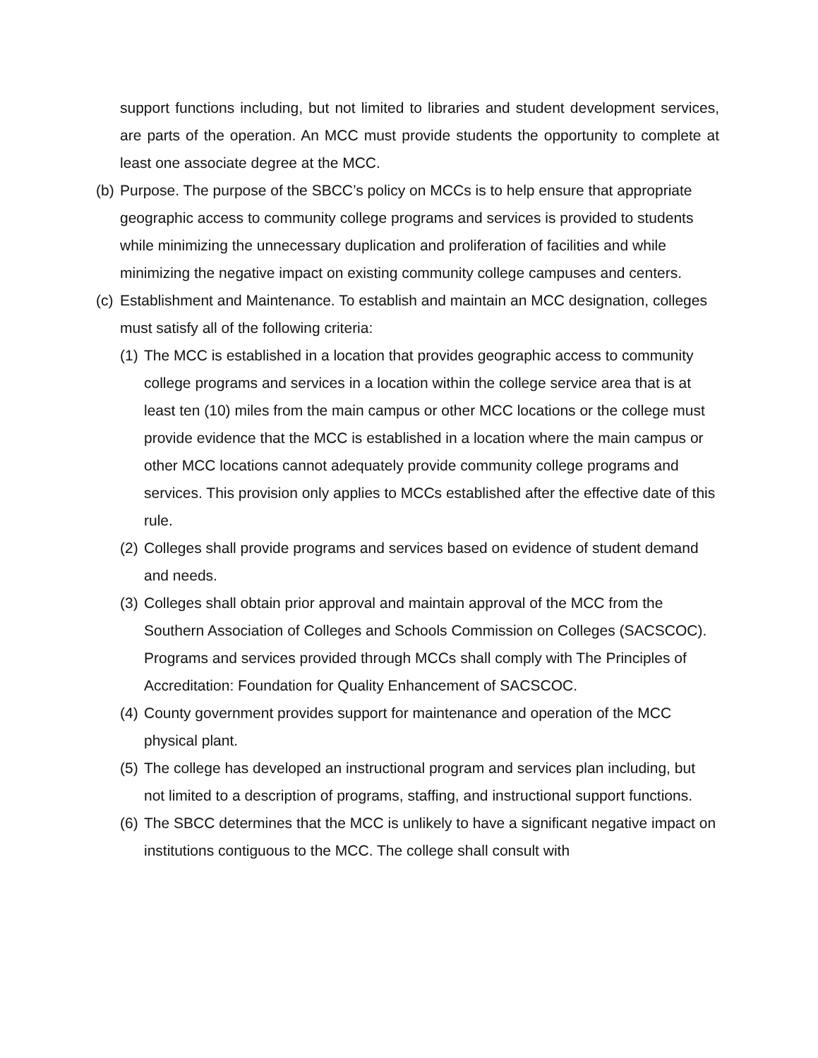support functions including, but not limited to libraries and student development services, are parts of the operation. An MCC must provide students the opportunity to complete at least one associate degree at the MCC.
(b) Purpose. The purpose of the SBCC’s policy on MCCs is to help ensure that appropriate geographic access to community college programs and services is provided to students while minimizing the unnecessary duplication and proliferation of facilities and while minimizing the negative impact on existing community college campuses and centers.
(c) Establishment and Maintenance. To establish and maintain an MCC designation, colleges must satisfy all of the following criteria:
(1) The MCC is established in a location that provides geographic access to community college programs and services in a location within the college service area that is at least ten (10) miles from the main campus or other MCC locations or the college must provide evidence that the MCC is established in a location where the main campus or other MCC locations cannot adequately provide community college programs and services. This provision only applies to MCCs established after the effective date of this rule.
(2) Colleges shall provide programs and services based on evidence of student demand and needs.
(3) Colleges shall obtain prior approval and maintain approval of the MCC from the Southern Association of Colleges and Schools Commission on Colleges (SACSCOC). Programs and services provided through MCCs shall comply with The Principles of Accreditation: Foundation for Quality Enhancement of SACSCOC.
(4) County government provides support for maintenance and operation of the MCC physical plant.
(5) The college has developed an instructional program and services plan including, but not limited to a description of programs, staffing, and instructional support functions.
(6) The SBCC determines that the MCC is unlikely to have a significant negative impact on institutions contiguous to the MCC. The college shall consult with